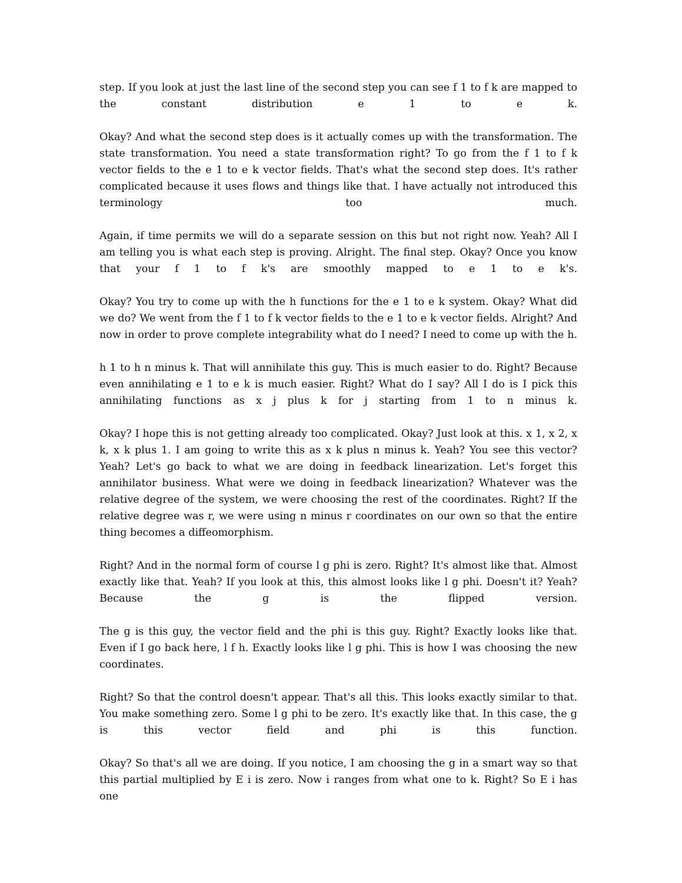step. If you look at just the last line of the second step you can see f 1 to f k are mapped to the constant distribution e 1 to e k.
Okay? And what the second step does is it actually comes up with the transformation. The state transformation. You need a state transformation right? To go from the f 1 to f k vector fields to the e 1 to e k vector fields. That's what the second step does. It's rather complicated because it uses flows and things like that. I have actually not introduced this terminology too much.
Again, if time permits we will do a separate session on this but not right now. Yeah? All I am telling you is what each step is proving. Alright. The final step. Okay? Once you know that your f 1 to f k's are smoothly mapped to e 1 to e k's.
Okay? You try to come up with the h functions for the e 1 to e k system. Okay? What did we do? We went from the f 1 to f k vector fields to the e 1 to e k vector fields. Alright? And now in order to prove complete integrability what do I need? I need to come up with the h.
h 1 to h n minus k. That will annihilate this guy. This is much easier to do. Right? Because even annihilating e 1 to e k is much easier. Right? What do I say? All I do is I pick this annihilating functions as x j plus k for j starting from 1 to n minus k.
Okay? I hope this is not getting already too complicated. Okay? Just look at this. x 1, x 2, x k, x k plus 1. I am going to write this as x k plus n minus k. Yeah? You see this vector? Yeah? Let's go back to what we are doing in feedback linearization. Let's forget this annihilator business. What were we doing in feedback linearization? Whatever was the relative degree of the system, we were choosing the rest of the coordinates. Right? If the relative degree was r, we were using n minus r coordinates on our own so that the entire thing becomes a diffeomorphism.
Right? And in the normal form of course l g phi is zero. Right? It's almost like that. Almost exactly like that. Yeah? If you look at this, this almost looks like l g phi. Doesn't it? Yeah? Because the g is the flipped version.
The g is this guy, the vector field and the phi is this guy. Right? Exactly looks like that. Even if I go back here, l f h. Exactly looks like l g phi. This is how I was choosing the new coordinates.
Right? So that the control doesn't appear. That's all this. This looks exactly similar to that. You make something zero. Some l g phi to be zero. It's exactly like that. In this case, the g is this vector field and phi is this function.
Okay? So that's all we are doing. If you notice, I am choosing the g in a smart way so that this partial multiplied by E i is zero. Now i ranges from what one to k. Right? So E i has one